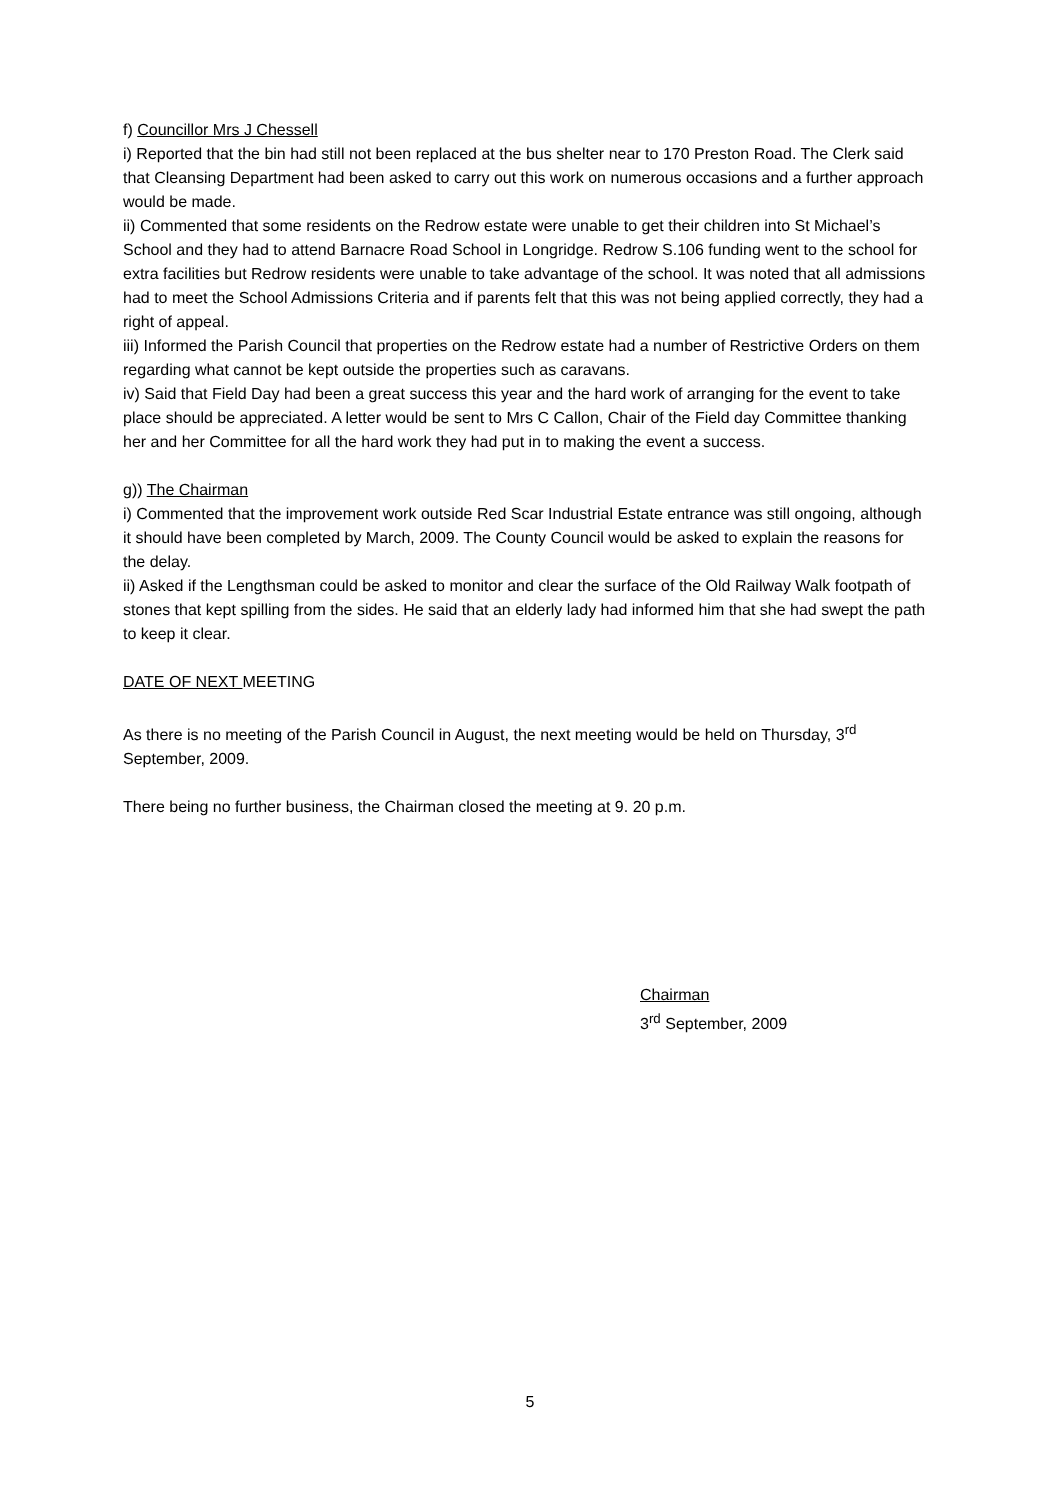f) Councillor Mrs J Chessell
i) Reported that the bin had still not been replaced at the bus shelter near to 170 Preston Road. The Clerk said that Cleansing Department had been asked to carry out this work on numerous occasions and a further approach would be made.
ii) Commented that some residents on the Redrow estate were unable to get their children into St Michael’s School and they had to attend Barnacre Road School in Longridge. Redrow S.106 funding went to the school for extra facilities but Redrow residents were unable to take advantage of the school. It was noted that all admissions had to meet the School Admissions Criteria and if parents felt that this was not being applied correctly, they had a right of appeal.
iii) Informed the Parish Council that properties on the Redrow estate had a number of Restrictive Orders on them regarding what cannot be kept outside the properties such as caravans.
iv) Said that Field Day had been a great success this year and the hard work of arranging for the event to take place should be appreciated. A letter would be sent to Mrs C Callon, Chair of the Field day Committee thanking her and her Committee for all the hard work they had put in to making the event a success.
g)) The Chairman
i) Commented that the improvement work outside Red Scar Industrial Estate entrance was still ongoing, although it should have been completed by March, 2009. The County Council would be asked to explain the reasons for the delay.
ii) Asked if the Lengthsman could be asked to monitor and clear the surface of the Old Railway Walk footpath of stones that kept spilling from the sides. He said that an elderly lady had informed him that she had swept the path to keep it clear.
DATE OF NEXT MEETING
As there is no meeting of the Parish Council in August, the next meeting would be held on Thursday, 3<sup>rd</sup> September, 2009.
There being no further business, the Chairman closed the meeting at 9. 20 p.m.
Chairman
3<sup>rd</sup> September, 2009
5